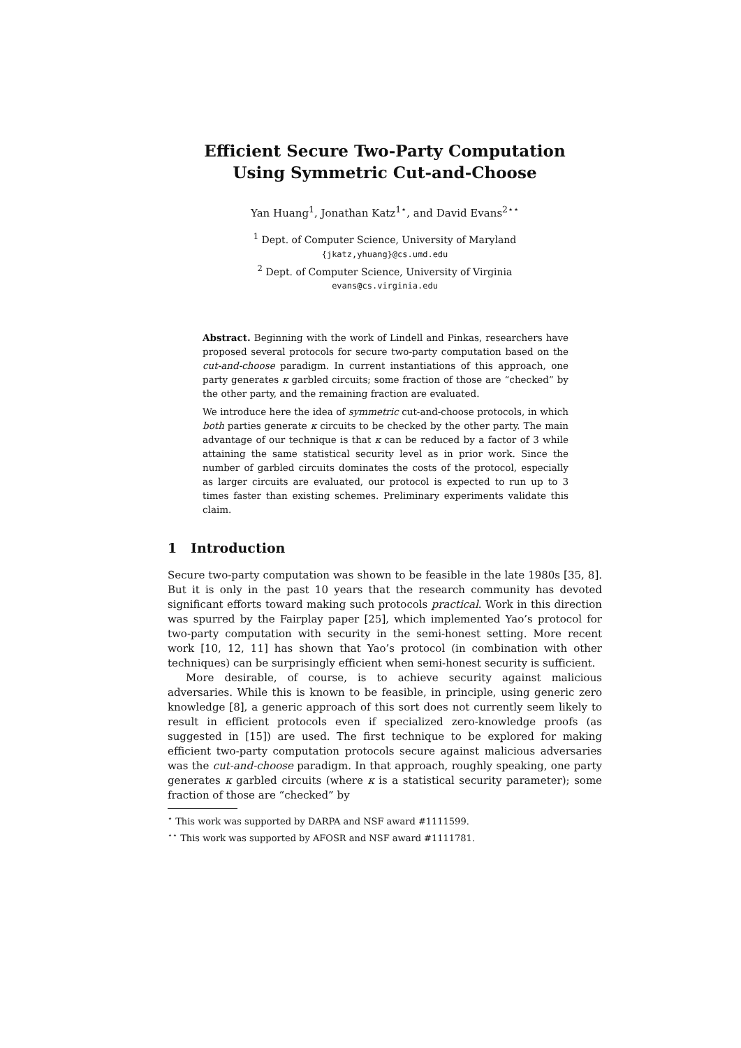Efficient Secure Two-Party Computation
Using Symmetric Cut-and-Choose
Yan Huang<sup>1</sup>, Jonathan Katz<sup>1⋆</sup>, and David Evans<sup>2⋆⋆</sup>
<sup>1</sup> Dept. of Computer Science, University of Maryland
{jkatz,yhuang}@cs.umd.edu
<sup>2</sup> Dept. of Computer Science, University of Virginia
evans@cs.virginia.edu
Abstract. Beginning with the work of Lindell and Pinkas, researchers have proposed several protocols for secure two-party computation based on the cut-and-choose paradigm. In current instantiations of this approach, one party generates κ garbled circuits; some fraction of those are “checked” by the other party, and the remaining fraction are evaluated.
We introduce here the idea of symmetric cut-and-choose protocols, in which both parties generate κ circuits to be checked by the other party. The main advantage of our technique is that κ can be reduced by a factor of 3 while attaining the same statistical security level as in prior work. Since the number of garbled circuits dominates the costs of the protocol, especially as larger circuits are evaluated, our protocol is expected to run up to 3 times faster than existing schemes. Preliminary experiments validate this claim.
1 Introduction
Secure two-party computation was shown to be feasible in the late 1980s [35, 8]. But it is only in the past 10 years that the research community has devoted significant efforts toward making such protocols practical. Work in this direction was spurred by the Fairplay paper [25], which implemented Yao’s protocol for two-party computation with security in the semi-honest setting. More recent work [10, 12, 11] has shown that Yao’s protocol (in combination with other techniques) can be surprisingly efficient when semi-honest security is sufficient.
More desirable, of course, is to achieve security against malicious adversaries. While this is known to be feasible, in principle, using generic zero knowledge [8], a generic approach of this sort does not currently seem likely to result in efficient protocols even if specialized zero-knowledge proofs (as suggested in [15]) are used. The first technique to be explored for making efficient two-party computation protocols secure against malicious adversaries was the cut-and-choose paradigm. In that approach, roughly speaking, one party generates κ garbled circuits (where κ is a statistical security parameter); some fraction of those are “checked” by
<sup>⋆</sup> This work was supported by DARPA and NSF award #1111599.
<sup>⋆⋆</sup> This work was supported by AFOSR and NSF award #1111781.